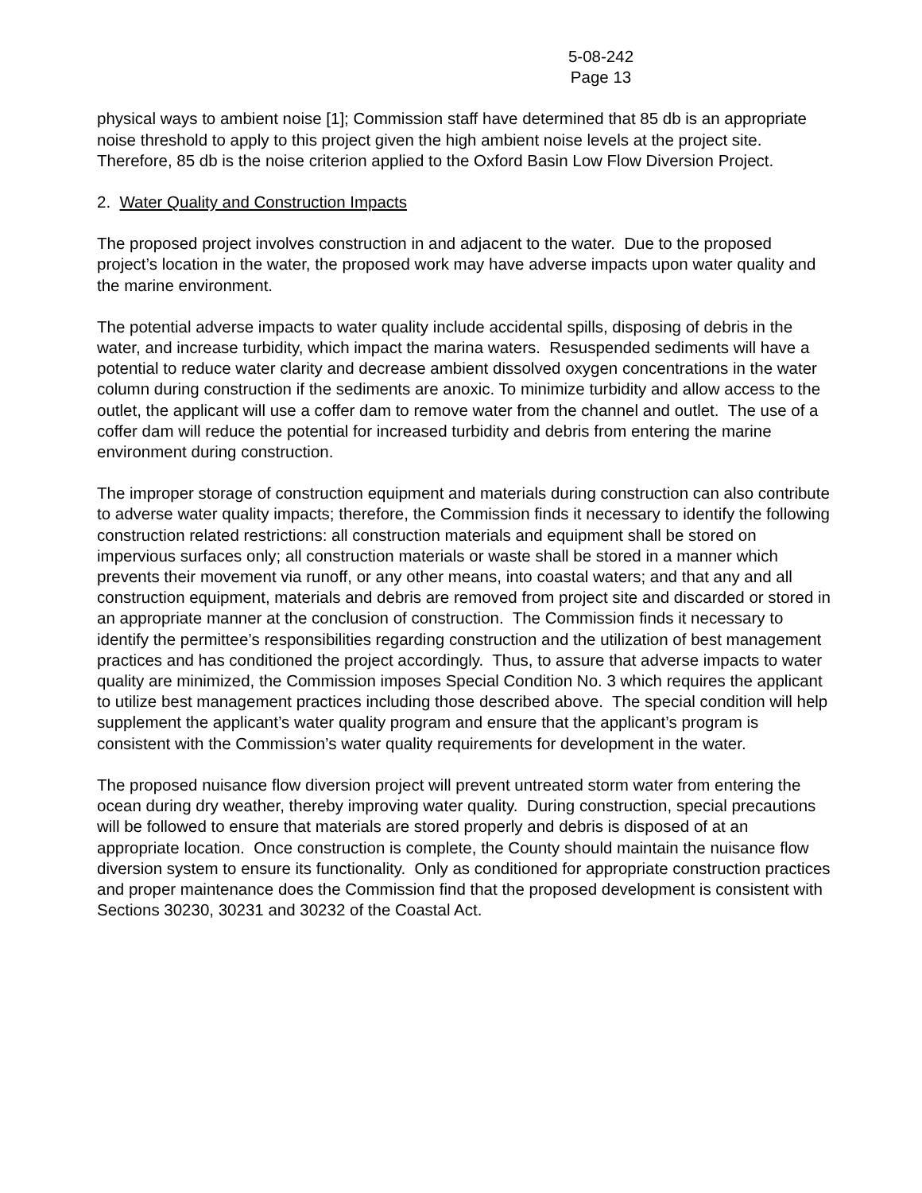5-08-242
Page 13
physical ways to ambient noise [1]; Commission staff have determined that 85 db is an appropriate noise threshold to apply to this project given the high ambient noise levels at the project site. Therefore, 85 db is the noise criterion applied to the Oxford Basin Low Flow Diversion Project.
2. Water Quality and Construction Impacts
The proposed project involves construction in and adjacent to the water. Due to the proposed project’s location in the water, the proposed work may have adverse impacts upon water quality and the marine environment.
The potential adverse impacts to water quality include accidental spills, disposing of debris in the water, and increase turbidity, which impact the marina waters. Resuspended sediments will have a potential to reduce water clarity and decrease ambient dissolved oxygen concentrations in the water column during construction if the sediments are anoxic. To minimize turbidity and allow access to the outlet, the applicant will use a coffer dam to remove water from the channel and outlet. The use of a coffer dam will reduce the potential for increased turbidity and debris from entering the marine environment during construction.
The improper storage of construction equipment and materials during construction can also contribute to adverse water quality impacts; therefore, the Commission finds it necessary to identify the following construction related restrictions: all construction materials and equipment shall be stored on impervious surfaces only; all construction materials or waste shall be stored in a manner which prevents their movement via runoff, or any other means, into coastal waters; and that any and all construction equipment, materials and debris are removed from project site and discarded or stored in an appropriate manner at the conclusion of construction. The Commission finds it necessary to identify the permittee’s responsibilities regarding construction and the utilization of best management practices and has conditioned the project accordingly. Thus, to assure that adverse impacts to water quality are minimized, the Commission imposes Special Condition No. 3 which requires the applicant to utilize best management practices including those described above. The special condition will help supplement the applicant’s water quality program and ensure that the applicant’s program is consistent with the Commission’s water quality requirements for development in the water.
The proposed nuisance flow diversion project will prevent untreated storm water from entering the ocean during dry weather, thereby improving water quality. During construction, special precautions will be followed to ensure that materials are stored properly and debris is disposed of at an appropriate location. Once construction is complete, the County should maintain the nuisance flow diversion system to ensure its functionality. Only as conditioned for appropriate construction practices and proper maintenance does the Commission find that the proposed development is consistent with Sections 30230, 30231 and 30232 of the Coastal Act.